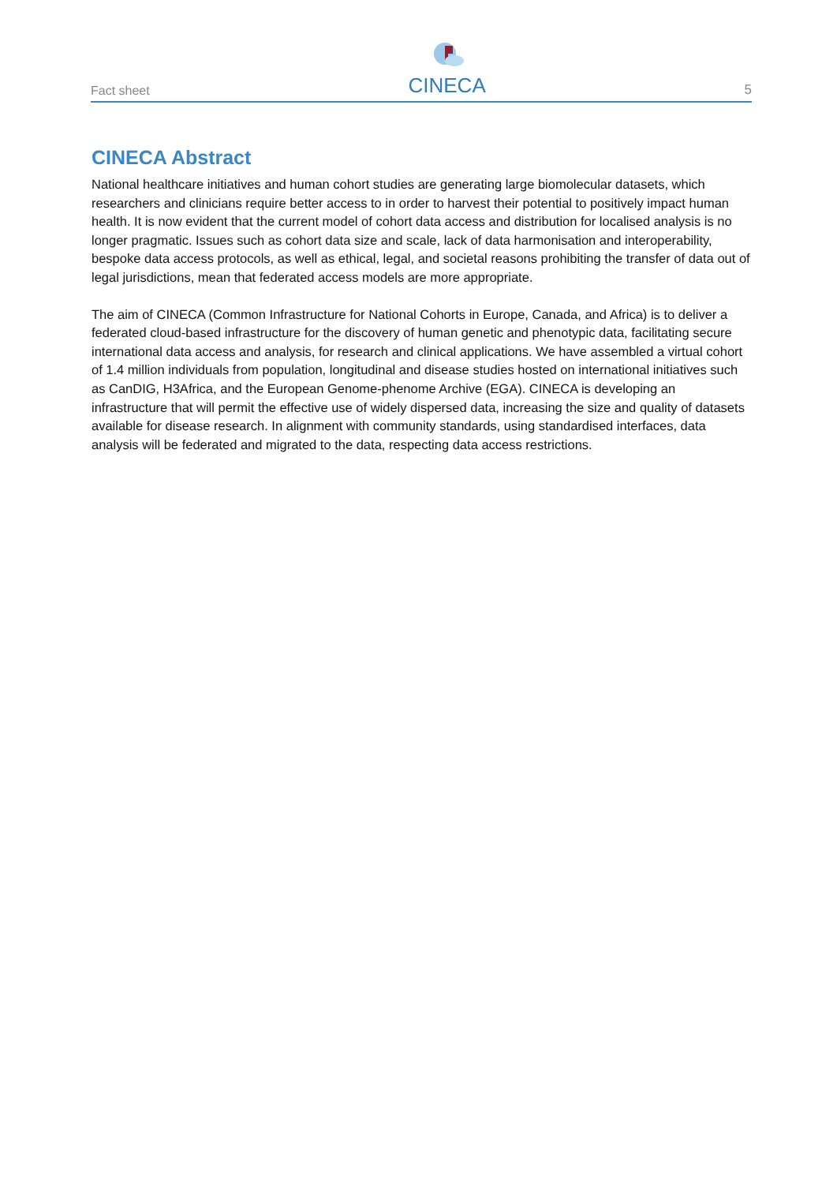Fact sheet
CINECA
5
CINECA Abstract
National healthcare initiatives and human cohort studies are generating large biomolecular datasets, which researchers and clinicians require better access to in order to harvest their potential to positively impact human health. It is now evident that the current model of cohort data access and distribution for localised analysis is no longer pragmatic. Issues such as cohort data size and scale, lack of data harmonisation and interoperability, bespoke data access protocols, as well as ethical, legal, and societal reasons prohibiting the transfer of data out of legal jurisdictions, mean that federated access models are more appropriate.
The aim of CINECA (Common Infrastructure for National Cohorts in Europe, Canada, and Africa) is to deliver a federated cloud-based infrastructure for the discovery of human genetic and phenotypic data, facilitating secure international data access and analysis, for research and clinical applications. We have assembled a virtual cohort of 1.4 million individuals from population, longitudinal and disease studies hosted on international initiatives such as CanDIG, H3Africa, and the European Genome-phenome Archive (EGA). CINECA is developing an infrastructure that will permit the effective use of widely dispersed data, increasing the size and quality of datasets available for disease research. In alignment with community standards, using standardised interfaces, data analysis will be federated and migrated to the data, respecting data access restrictions.